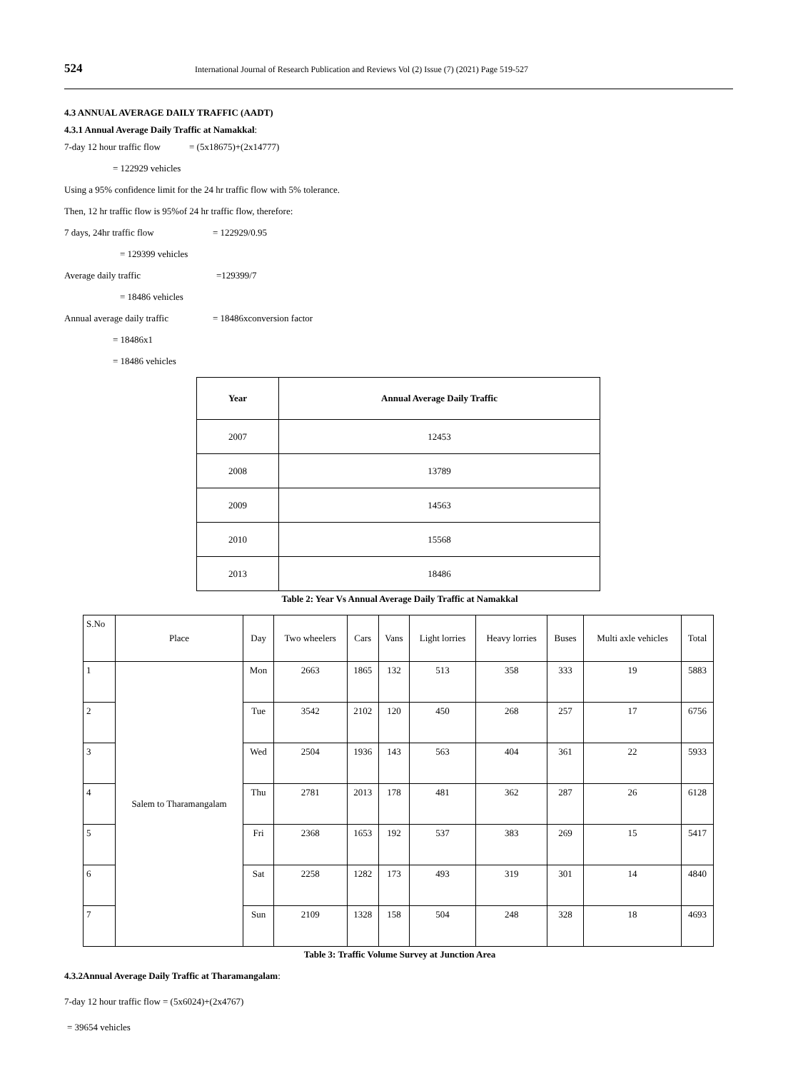524 International Journal of Research Publication and Reviews Vol (2) Issue (7) (2021) Page 519-527
4.3 ANNUAL AVERAGE DAILY TRAFFIC (AADT)
4.3.1 Annual Average Daily Traffic at Namakkal:
7-day 12 hour traffic flow = (5x18675)+(2x14777)
= 122929 vehicles
Using a 95% confidence limit for the 24 hr traffic flow with 5% tolerance.
Then, 12 hr traffic flow is 95%of 24 hr traffic flow, therefore:
7 days, 24hr traffic flow = 122929/0.95
= 129399 vehicles
Average daily traffic =129399/7
= 18486 vehicles
Annual average daily traffic = 18486xconversion factor
= 18486x1
= 18486 vehicles
| Year | Annual Average Daily Traffic |
| --- | --- |
| 2007 | 12453 |
| 2008 | 13789 |
| 2009 | 14563 |
| 2010 | 15568 |
| 2013 | 18486 |
Table 2: Year Vs Annual Average Daily Traffic at Namakkal
| S.No | Place | Day | Two wheelers | Cars | Vans | Light lorries | Heavy lorries | Buses | Multi axle vehicles | Total |
| --- | --- | --- | --- | --- | --- | --- | --- | --- | --- | --- |
| 1 | Salem to Tharamangalam | Mon | 2663 | 1865 | 132 | 513 | 358 | 333 | 19 | 5883 |
| 2 | | Tue | 3542 | 2102 | 120 | 450 | 268 | 257 | 17 | 6756 |
| 3 | | Wed | 2504 | 1936 | 143 | 563 | 404 | 361 | 22 | 5933 |
| 4 | | Thu | 2781 | 2013 | 178 | 481 | 362 | 287 | 26 | 6128 |
| 5 | | Fri | 2368 | 1653 | 192 | 537 | 383 | 269 | 15 | 5417 |
| 6 | | Sat | 2258 | 1282 | 173 | 493 | 319 | 301 | 14 | 4840 |
| 7 | | Sun | 2109 | 1328 | 158 | 504 | 248 | 328 | 18 | 4693 |
Table 3: Traffic Volume Survey at Junction Area
4.3.2Annual Average Daily Traffic at Tharamangalam:
7-day 12 hour traffic flow = (5x6024)+(2x4767)
= 39654 vehicles